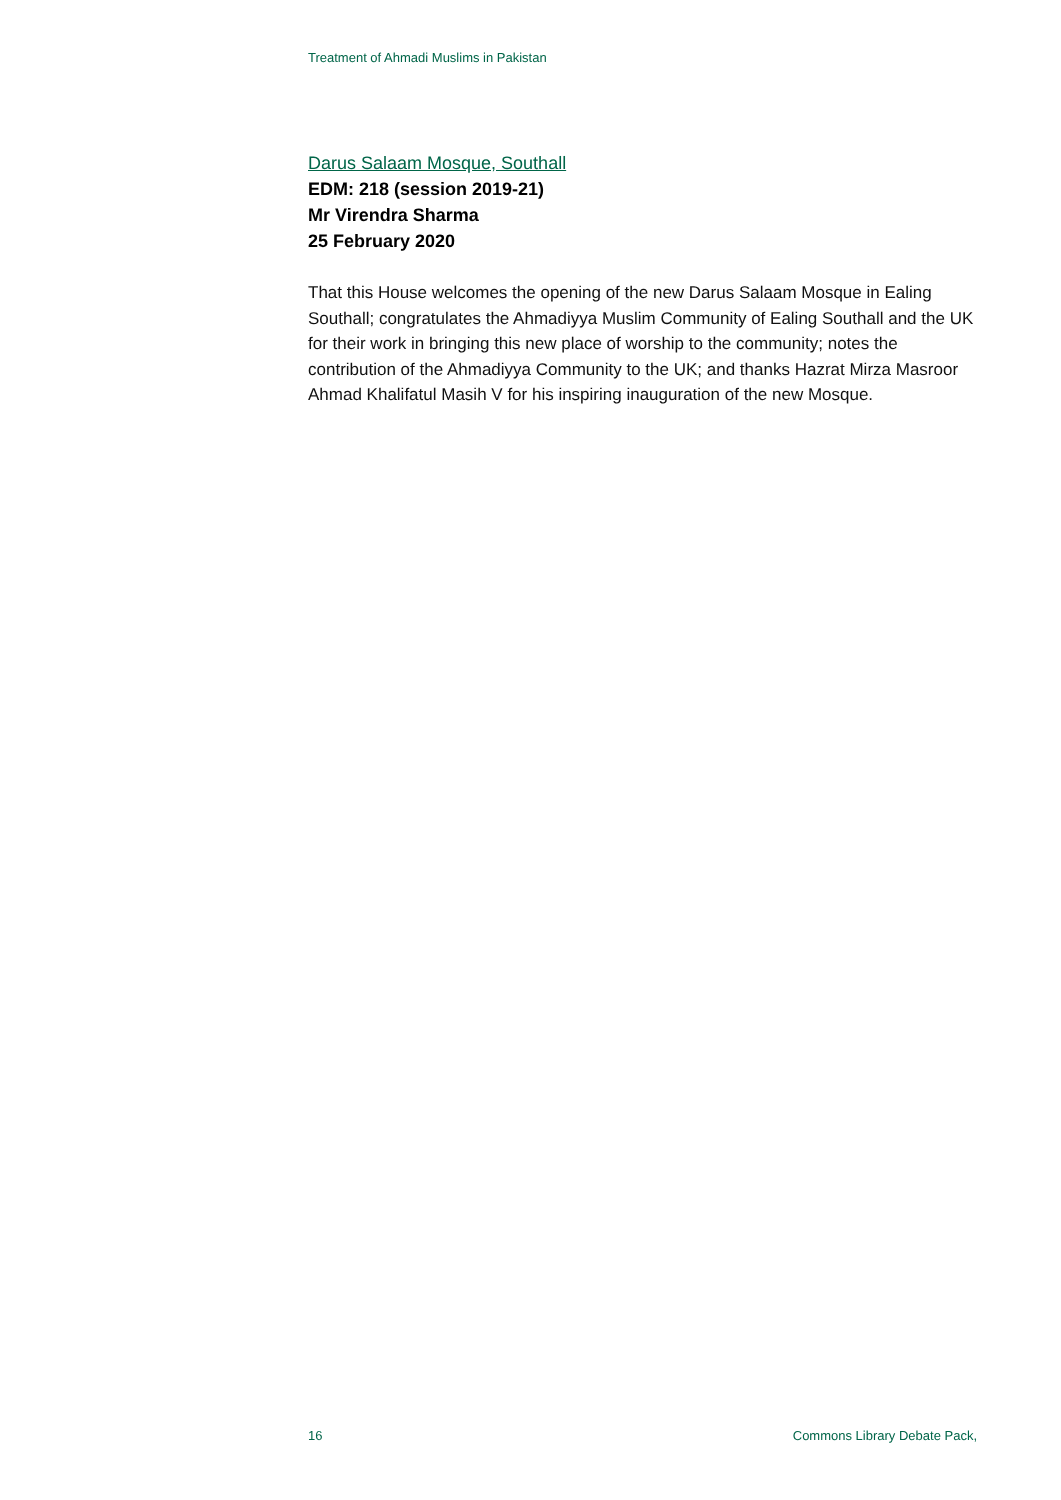Treatment of Ahmadi Muslims in Pakistan
Darus Salaam Mosque, Southall
EDM: 218 (session 2019-21)
Mr Virendra Sharma
25 February 2020
That this House welcomes the opening of the new Darus Salaam Mosque in Ealing Southall; congratulates the Ahmadiyya Muslim Community of Ealing Southall and the UK for their work in bringing this new place of worship to the community; notes the contribution of the Ahmadiyya Community to the UK; and thanks Hazrat Mirza Masroor Ahmad Khalifatul Masih V for his inspiring inauguration of the new Mosque.
16 Commons Library Debate Pack,